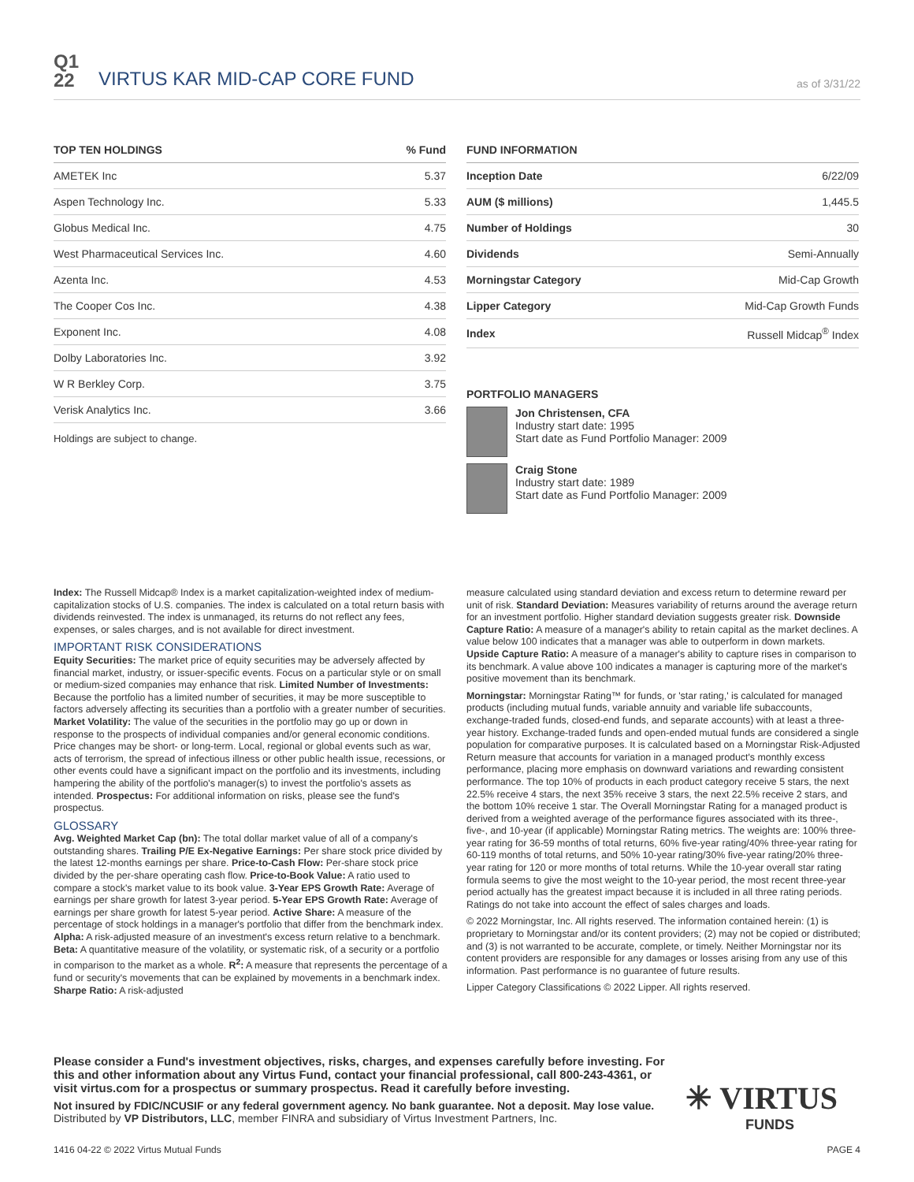Q1
22
VIRTUS KAR MID-CAP CORE FUND
as of 3/31/22
| TOP TEN HOLDINGS | % Fund |
| --- | --- |
| AMETEK Inc | 5.37 |
| Aspen Technology Inc. | 5.33 |
| Globus Medical Inc. | 4.75 |
| West Pharmaceutical Services Inc. | 4.60 |
| Azenta Inc. | 4.53 |
| The Cooper Cos Inc. | 4.38 |
| Exponent Inc. | 4.08 |
| Dolby Laboratories Inc. | 3.92 |
| W R Berkley Corp. | 3.75 |
| Verisk Analytics Inc. | 3.66 |
Holdings are subject to change.
| FUND INFORMATION | |
| --- | --- |
| Inception Date | 6/22/09 |
| AUM ($ millions) | 1,445.5 |
| Number of Holdings | 30 |
| Dividends | Semi-Annually |
| Morningstar Category | Mid-Cap Growth |
| Lipper Category | Mid-Cap Growth Funds |
| Index | Russell Midcap<sup>®</sup> Index |
PORTFOLIO MANAGERS
Jon Christensen, CFA
Industry start date: 1995
Start date as Fund Portfolio Manager: 2009
Craig Stone
Industry start date: 1989
Start date as Fund Portfolio Manager: 2009
Index: The Russell Midcap® Index is a market capitalization-weighted index of medium-capitalization stocks of U.S. companies. The index is calculated on a total return basis with dividends reinvested. The index is unmanaged, its returns do not reflect any fees, expenses, or sales charges, and is not available for direct investment.
IMPORTANT RISK CONSIDERATIONS
Equity Securities: The market price of equity securities may be adversely affected by financial market, industry, or issuer-specific events. Focus on a particular style or on small or medium-sized companies may enhance that risk. Limited Number of Investments: Because the portfolio has a limited number of securities, it may be more susceptible to factors adversely affecting its securities than a portfolio with a greater number of securities. Market Volatility: The value of the securities in the portfolio may go up or down in response to the prospects of individual companies and/or general economic conditions. Price changes may be short- or long-term. Local, regional or global events such as war, acts of terrorism, the spread of infectious illness or other public health issue, recessions, or other events could have a significant impact on the portfolio and its investments, including hampering the ability of the portfolio's manager(s) to invest the portfolio's assets as intended. Prospectus: For additional information on risks, please see the fund's prospectus.
GLOSSARY
Avg. Weighted Market Cap (bn): The total dollar market value of all of a company's outstanding shares. Trailing P/E Ex-Negative Earnings: Per share stock price divided by the latest 12-months earnings per share. Price-to-Cash Flow: Per-share stock price divided by the per-share operating cash flow. Price-to-Book Value: A ratio used to compare a stock's market value to its book value. 3-Year EPS Growth Rate: Average of earnings per share growth for latest 3-year period. 5-Year EPS Growth Rate: Average of earnings per share growth for latest 5-year period. Active Share: A measure of the percentage of stock holdings in a manager's portfolio that differ from the benchmark index. Alpha: A risk-adjusted measure of an investment's excess return relative to a benchmark. Beta: A quantitative measure of the volatility, or systematic risk, of a security or a portfolio in comparison to the market as a whole. R<sup>2</sup>: A measure that represents the percentage of a fund or security's movements that can be explained by movements in a benchmark index. Sharpe Ratio: A risk-adjusted
measure calculated using standard deviation and excess return to determine reward per unit of risk. Standard Deviation: Measures variability of returns around the average return for an investment portfolio. Higher standard deviation suggests greater risk. Downside Capture Ratio: A measure of a manager's ability to retain capital as the market declines. A value below 100 indicates that a manager was able to outperform in down markets. Upside Capture Ratio: A measure of a manager's ability to capture rises in comparison to its benchmark. A value above 100 indicates a manager is capturing more of the market's positive movement than its benchmark.
Morningstar: Morningstar Rating™ for funds, or 'star rating,' is calculated for managed products (including mutual funds, variable annuity and variable life subaccounts, exchange-traded funds, closed-end funds, and separate accounts) with at least a three-year history. Exchange-traded funds and open-ended mutual funds are considered a single population for comparative purposes. It is calculated based on a Morningstar Risk-Adjusted Return measure that accounts for variation in a managed product's monthly excess performance, placing more emphasis on downward variations and rewarding consistent performance. The top 10% of products in each product category receive 5 stars, the next 22.5% receive 4 stars, the next 35% receive 3 stars, the next 22.5% receive 2 stars, and the bottom 10% receive 1 star. The Overall Morningstar Rating for a managed product is derived from a weighted average of the performance figures associated with its three-, five-, and 10-year (if applicable) Morningstar Rating metrics. The weights are: 100% three-year rating for 36-59 months of total returns, 60% five-year rating/40% three-year rating for 60-119 months of total returns, and 50% 10-year rating/30% five-year rating/20% three-year rating for 120 or more months of total returns. While the 10-year overall star rating formula seems to give the most weight to the 10-year period, the most recent three-year period actually has the greatest impact because it is included in all three rating periods. Ratings do not take into account the effect of sales charges and loads.
© 2022 Morningstar, Inc. All rights reserved. The information contained herein: (1) is proprietary to Morningstar and/or its content providers; (2) may not be copied or distributed; and (3) is not warranted to be accurate, complete, or timely. Neither Morningstar nor its content providers are responsible for any damages or losses arising from any use of this information. Past performance is no guarantee of future results.
Lipper Category Classifications © 2022 Lipper. All rights reserved.
Please consider a Fund's investment objectives, risks, charges, and expenses carefully before investing. For this and other information about any Virtus Fund, contact your financial professional, call 800-243-4361, or visit virtus.com for a prospectus or summary prospectus. Read it carefully before investing.
Not insured by FDIC/NCUSIF or any federal government agency. No bank guarantee. Not a deposit. May lose value.
Distributed by VP Distributors, LLC, member FINRA and subsidiary of Virtus Investment Partners, Inc.
✳ VIRTUS
FUNDS
1416 04-22 © 2022 Virtus Mutual Funds PAGE 4